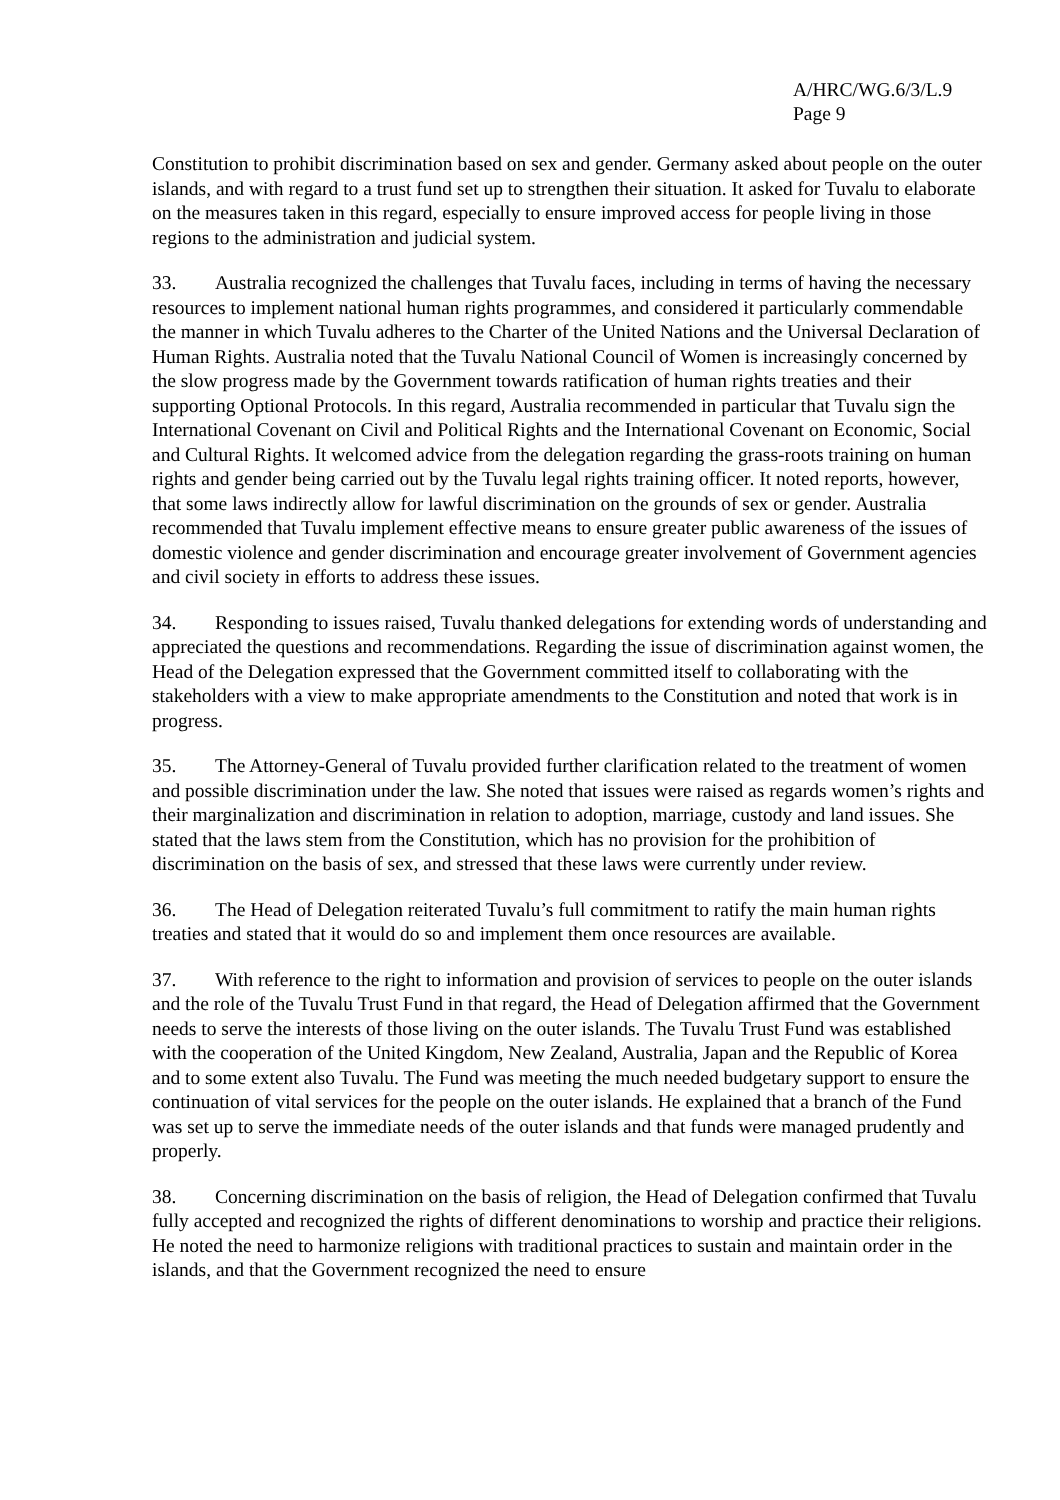A/HRC/WG.6/3/L.9
Page 9
Constitution to prohibit discrimination based on sex and gender. Germany asked about people on the outer islands, and with regard to a trust fund set up to strengthen their situation. It asked for Tuvalu to elaborate on the measures taken in this regard, especially to ensure improved access for people living in those regions to the administration and judicial system.
33. Australia recognized the challenges that Tuvalu faces, including in terms of having the necessary resources to implement national human rights programmes, and considered it particularly commendable the manner in which Tuvalu adheres to the Charter of the United Nations and the Universal Declaration of Human Rights. Australia noted that the Tuvalu National Council of Women is increasingly concerned by the slow progress made by the Government towards ratification of human rights treaties and their supporting Optional Protocols. In this regard, Australia recommended in particular that Tuvalu sign the International Covenant on Civil and Political Rights and the International Covenant on Economic, Social and Cultural Rights. It welcomed advice from the delegation regarding the grass-roots training on human rights and gender being carried out by the Tuvalu legal rights training officer. It noted reports, however, that some laws indirectly allow for lawful discrimination on the grounds of sex or gender. Australia recommended that Tuvalu implement effective means to ensure greater public awareness of the issues of domestic violence and gender discrimination and encourage greater involvement of Government agencies and civil society in efforts to address these issues.
34. Responding to issues raised, Tuvalu thanked delegations for extending words of understanding and appreciated the questions and recommendations. Regarding the issue of discrimination against women, the Head of the Delegation expressed that the Government committed itself to collaborating with the stakeholders with a view to make appropriate amendments to the Constitution and noted that work is in progress.
35. The Attorney-General of Tuvalu provided further clarification related to the treatment of women and possible discrimination under the law. She noted that issues were raised as regards women’s rights and their marginalization and discrimination in relation to adoption, marriage, custody and land issues. She stated that the laws stem from the Constitution, which has no provision for the prohibition of discrimination on the basis of sex, and stressed that these laws were currently under review.
36. The Head of Delegation reiterated Tuvalu’s full commitment to ratify the main human rights treaties and stated that it would do so and implement them once resources are available.
37. With reference to the right to information and provision of services to people on the outer islands and the role of the Tuvalu Trust Fund in that regard, the Head of Delegation affirmed that the Government needs to serve the interests of those living on the outer islands. The Tuvalu Trust Fund was established with the cooperation of the United Kingdom, New Zealand, Australia, Japan and the Republic of Korea and to some extent also Tuvalu. The Fund was meeting the much needed budgetary support to ensure the continuation of vital services for the people on the outer islands. He explained that a branch of the Fund was set up to serve the immediate needs of the outer islands and that funds were managed prudently and properly.
38. Concerning discrimination on the basis of religion, the Head of Delegation confirmed that Tuvalu fully accepted and recognized the rights of different denominations to worship and practice their religions. He noted the need to harmonize religions with traditional practices to sustain and maintain order in the islands, and that the Government recognized the need to ensure